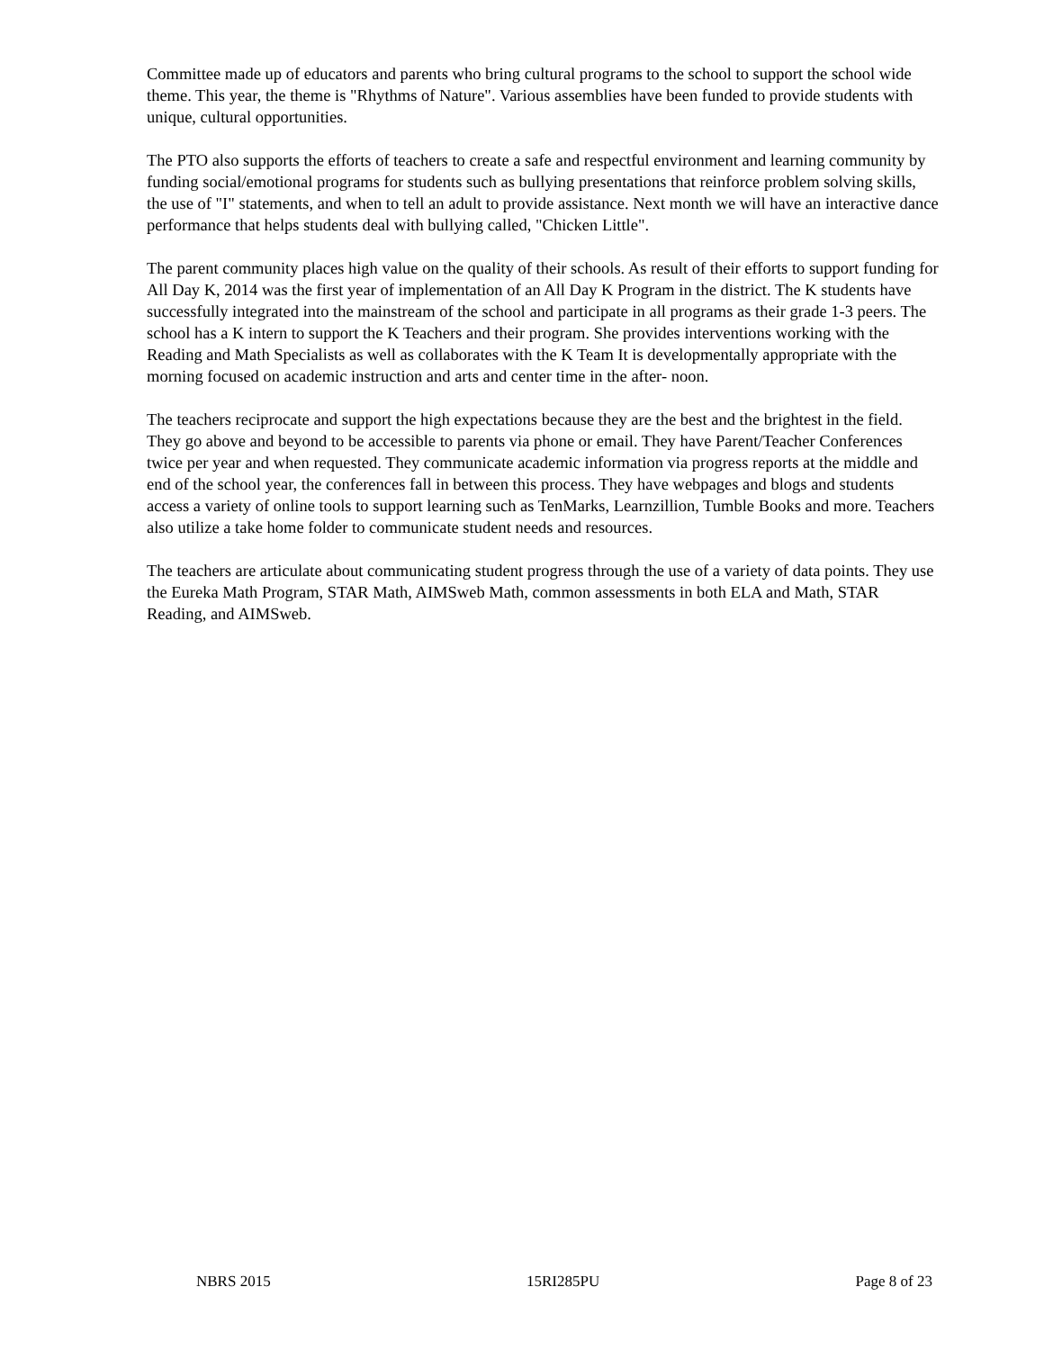Committee made up of educators and parents who bring cultural programs to the school to support the school wide theme. This year, the theme is "Rhythms of Nature". Various assemblies have been funded to provide students with unique, cultural opportunities.
The PTO also supports the efforts of teachers to create a safe and respectful environment and learning community by funding social/emotional programs for students such as bullying presentations that reinforce problem solving skills, the use of "I" statements, and when to tell an adult to provide assistance. Next month we will have an interactive dance performance that helps students deal with bullying called, "Chicken Little".
The parent community places high value on the quality of their schools. As result of their efforts to support funding for All Day K, 2014 was the first year of implementation of an All Day K Program in the district. The K students have successfully integrated into the mainstream of the school and participate in all programs as their grade 1-3 peers. The school has a K intern to support the K Teachers and their program. She provides interventions working with the Reading and Math Specialists as well as collaborates with the K Team It is developmentally appropriate with the morning focused on academic instruction and arts and center time in the after- noon.
The teachers reciprocate and support the high expectations because they are the best and the brightest in the field. They go above and beyond to be accessible to parents via phone or email. They have Parent/Teacher Conferences twice per year and when requested. They communicate academic information via progress reports at the middle and end of the school year, the conferences fall in between this process. They have webpages and blogs and students access a variety of online tools to support learning such as TenMarks, Learnzillion, Tumble Books and more. Teachers also utilize a take home folder to communicate student needs and resources.
The teachers are articulate about communicating student progress through the use of a variety of data points. They use the Eureka Math Program, STAR Math, AIMSweb Math, common assessments in both ELA and Math, STAR Reading, and AIMSweb.
NBRS 2015 15RI285PU Page 8 of 23